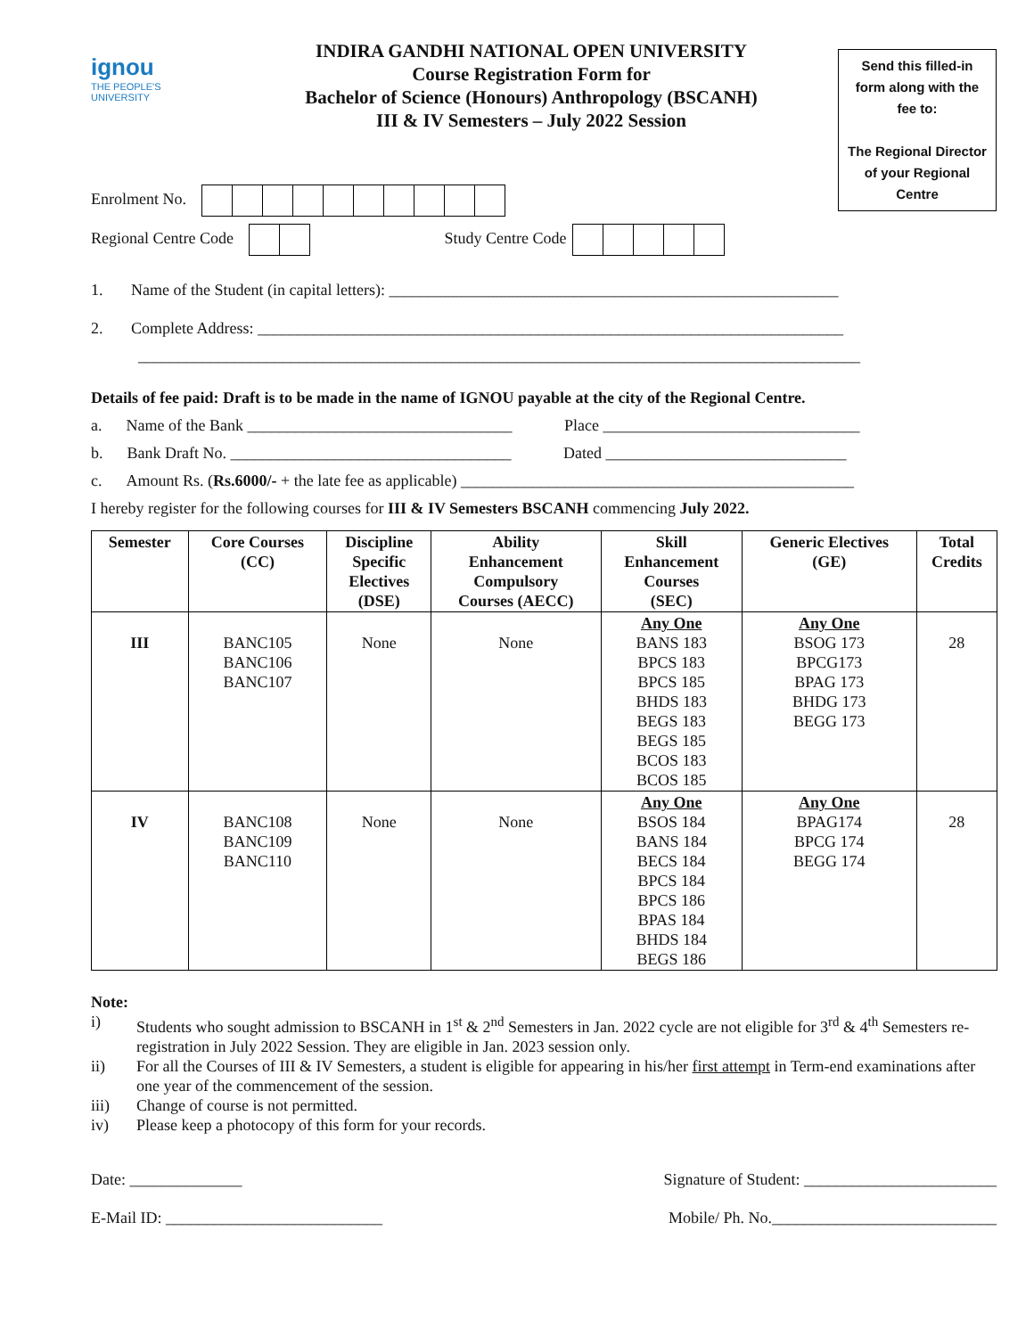ignou
THE PEOPLE'S
UNIVERSITY
INDIRA GANDHI NATIONAL OPEN UNIVERSITY
Course Registration Form for
Bachelor of Science (Honours) Anthropology (BSCANH)
III & IV Semesters – July 2022 Session
Send this filled-in form along with the fee to:
The Regional Director of your Regional Centre
Enrolment No.
Regional Centre Code Study Centre Code
1. Name of the Student (in capital letters): ________________________________________________________
2. Complete Address: _________________________________________________________________________
__________________________________________________________________________________________
Details of fee paid: Draft is to be made in the name of IGNOU payable at the city of the Regional Centre.
a. Name of the Bank _________________________________ Place ________________________________
b. Bank Draft No. ___________________________________ Dated ______________________________
c. Amount Rs. (Rs.6000/- + the late fee as applicable) _________________________________________________
I hereby register for the following courses for III & IV Semesters BSCANH commencing July 2022.
| Semester | Core Courses (CC) | Discipline Specific Electives (DSE) | Ability Enhancement Compulsory Courses (AECC) | Skill Enhancement Courses (SEC) | Generic Electives (GE) | Total Credits |
| --- | --- | --- | --- | --- | --- | --- |
| III | BANC105 BANC106 BANC107 | None | None | Any One BANS 183 BPCS 183 BPCS 185 BHDS 183 BEGS 183 BEGS 185 BCOS 183 BCOS 185 | Any One BSOG 173 BPCG173 BPAG 173 BHDG 173 BEGG 173 | 28 |
| IV | BANC108 BANC109 BANC110 | None | None | Any One BSOS 184 BANS 184 BECS 184 BPCS 184 BPCS 186 BPAS 184 BHDS 184 BEGS 186 | Any One BPAG174 BPCG 174 BEGG 174 | 28 |
Note:
i) Students who sought admission to BSCANH in 1<sup>st</sup> & 2<sup>nd</sup> Semesters in Jan. 2022 cycle are not eligible for 3<sup>rd</sup> & 4<sup>th</sup> Semesters re-registration in July 2022 Session. They are eligible in Jan. 2023 session only.
ii) For all the Courses of III & IV Semesters, a student is eligible for appearing in his/her first attempt in Term-end examinations after one year of the commencement of the session.
iii) Change of course is not permitted.
iv) Please keep a photocopy of this form for your records.
Date: ______________ Signature of Student: ________________________
E-Mail ID: ___________________________ Mobile/ Ph. No.____________________________